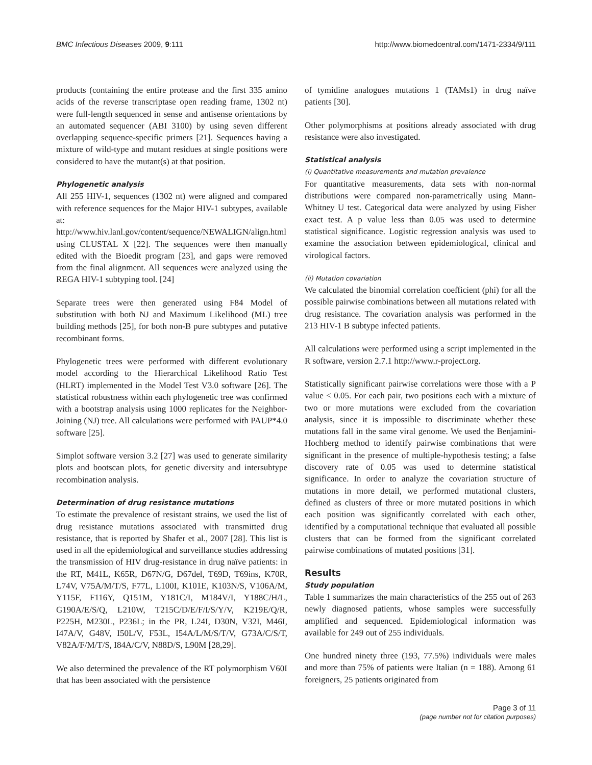BMC Infectious Diseases 2009, 9:111 http://www.biomedcentral.com/1471-2334/9/111
products (containing the entire protease and the first 335 amino acids of the reverse transcriptase open reading frame, 1302 nt) were full-length sequenced in sense and antisense orientations by an automated sequencer (ABI 3100) by using seven different overlapping sequence-specific primers [21]. Sequences having a mixture of wild-type and mutant residues at single positions were considered to have the mutant(s) at that position.
Phylogenetic analysis
All 255 HIV-1, sequences (1302 nt) were aligned and compared with reference sequences for the Major HIV-1 subtypes, available at: http://www.hiv.lanl.gov/content/sequence/NEWALIGN/align.html using CLUSTAL X [22]. The sequences were then manually edited with the Bioedit program [23], and gaps were removed from the final alignment. All sequences were analyzed using the REGA HIV-1 subtyping tool. [24]
Separate trees were then generated using F84 Model of substitution with both NJ and Maximum Likelihood (ML) tree building methods [25], for both non-B pure subtypes and putative recombinant forms.
Phylogenetic trees were performed with different evolutionary model according to the Hierarchical Likelihood Ratio Test (HLRT) implemented in the Model Test V3.0 software [26]. The statistical robustness within each phylogenetic tree was confirmed with a bootstrap analysis using 1000 replicates for the Neighbor-Joining (NJ) tree. All calculations were performed with PAUP*4.0 software [25].
Simplot software version 3.2 [27] was used to generate similarity plots and bootscan plots, for genetic diversity and intersubtype recombination analysis.
Determination of drug resistance mutations
To estimate the prevalence of resistant strains, we used the list of drug resistance mutations associated with transmitted drug resistance, that is reported by Shafer et al., 2007 [28]. This list is used in all the epidemiological and surveillance studies addressing the transmission of HIV drug-resistance in drug naïve patients: in the RT, M41L, K65R, D67N/G, D67del, T69D, T69ins, K70R, L74V, V75A/M/T/S, F77L, L100I, K101E, K103N/S, V106A/M, Y115F, F116Y, Q151M, Y181C/I, M184V/I, Y188C/H/L, G190A/E/S/Q, L210W, T215C/D/E/F/I/S/Y/V, K219E/Q/R, P225H, M230L, P236L; in the PR, L24I, D30N, V32I, M46I, I47A/V, G48V, I50L/V, F53L, I54A/L/M/S/T/V, G73A/C/S/T, V82A/F/M/T/S, I84A/C/V, N88D/S, L90M [28,29].
We also determined the prevalence of the RT polymorphism V60I that has been associated with the persistence
of tymidine analogues mutations 1 (TAMs1) in drug naïve patients [30].
Other polymorphisms at positions already associated with drug resistance were also investigated.
Statistical analysis
(i) Quantitative measurements and mutation prevalence
For quantitative measurements, data sets with non-normal distributions were compared non-parametrically using Mann-Whitney U test. Categorical data were analyzed by using Fisher exact test. A p value less than 0.05 was used to determine statistical significance. Logistic regression analysis was used to examine the association between epidemiological, clinical and virological factors.
(ii) Mutation covariation
We calculated the binomial correlation coefficient (phi) for all the possible pairwise combinations between all mutations related with drug resistance. The covariation analysis was performed in the 213 HIV-1 B subtype infected patients.
All calculations were performed using a script implemented in the R software, version 2.7.1 http://www.r-project.org.
Statistically significant pairwise correlations were those with a P value < 0.05. For each pair, two positions each with a mixture of two or more mutations were excluded from the covariation analysis, since it is impossible to discriminate whether these mutations fall in the same viral genome. We used the Benjamini-Hochberg method to identify pairwise combinations that were significant in the presence of multiple-hypothesis testing; a false discovery rate of 0.05 was used to determine statistical significance. In order to analyze the covariation structure of mutations in more detail, we performed mutational clusters, defined as clusters of three or more mutated positions in which each position was significantly correlated with each other, identified by a computational technique that evaluated all possible clusters that can be formed from the significant correlated pairwise combinations of mutated positions [31].
Results
Study population
Table 1 summarizes the main characteristics of the 255 out of 263 newly diagnosed patients, whose samples were successfully amplified and sequenced. Epidemiological information was available for 249 out of 255 individuals.
One hundred ninety three (193, 77.5%) individuals were males and more than 75% of patients were Italian (n = 188). Among 61 foreigners, 25 patients originated from
Page 3 of 11
(page number not for citation purposes)